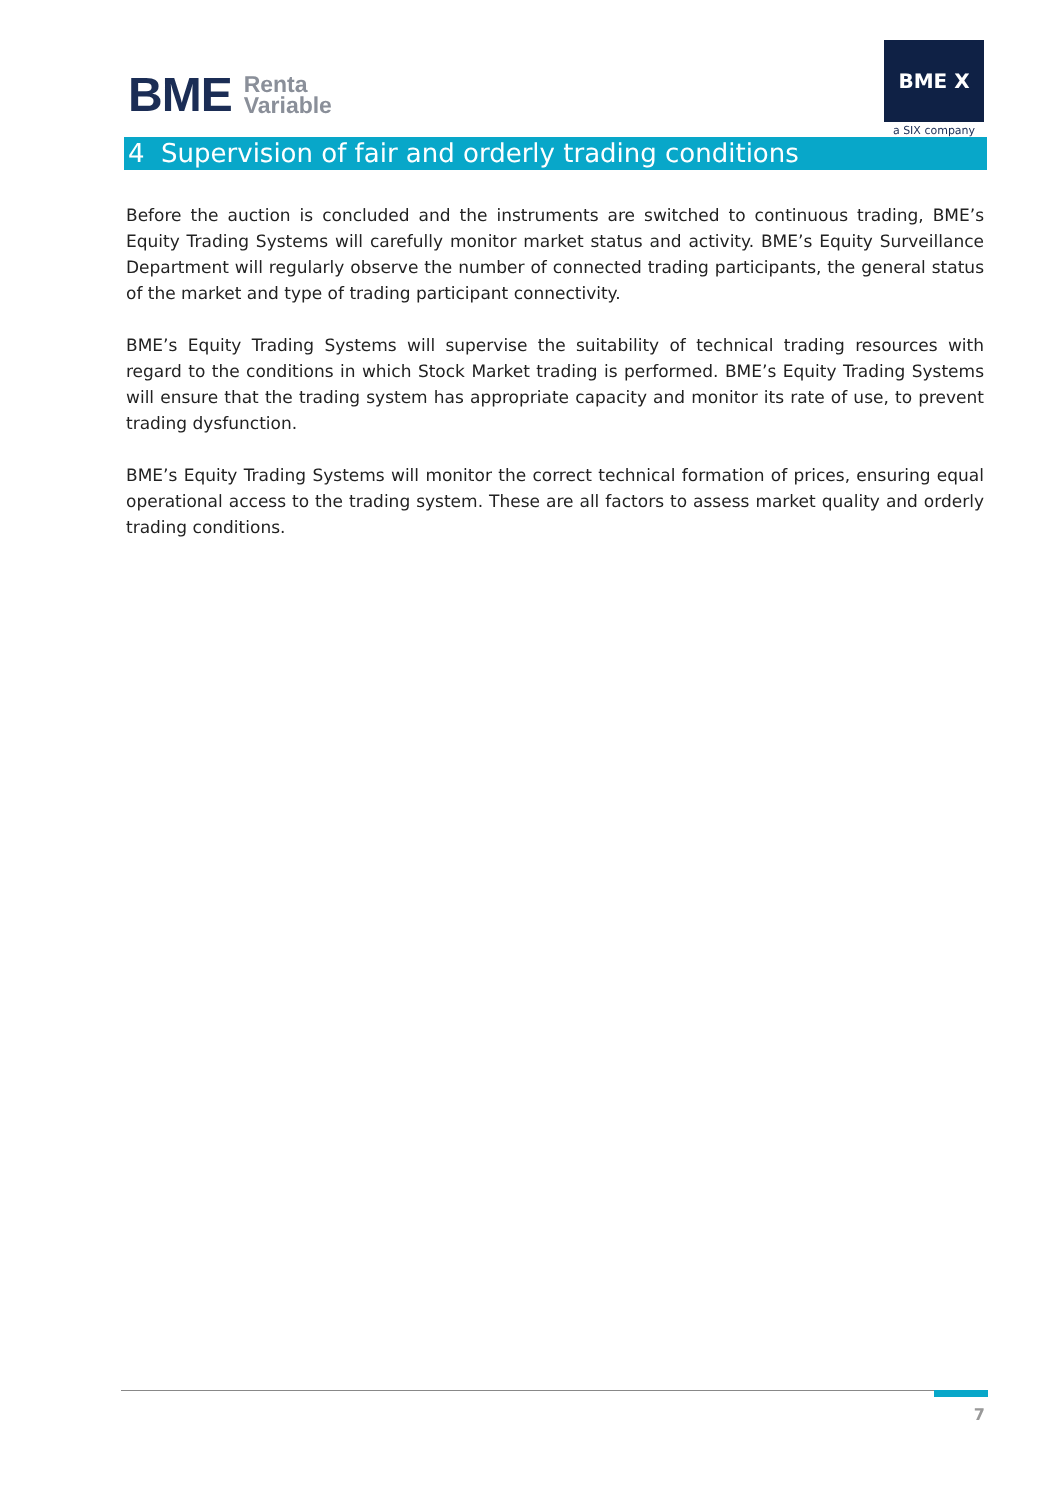BME Renta
Variable
BME X
a SIX company
4 Supervision of fair and orderly trading conditions
Before the auction is concluded and the instruments are switched to continuous trading, BME’s Equity Trading Systems will carefully monitor market status and activity. BME’s Equity Surveillance Department will regularly observe the number of connected trading participants, the general status of the market and type of trading participant connectivity.
BME’s Equity Trading Systems will supervise the suitability of technical trading resources with regard to the conditions in which Stock Market trading is performed. BME’s Equity Trading Systems will ensure that the trading system has appropriate capacity and monitor its rate of use, to prevent trading dysfunction.
BME’s Equity Trading Systems will monitor the correct technical formation of prices, ensuring equal operational access to the trading system. These are all factors to assess market quality and orderly trading conditions.
7